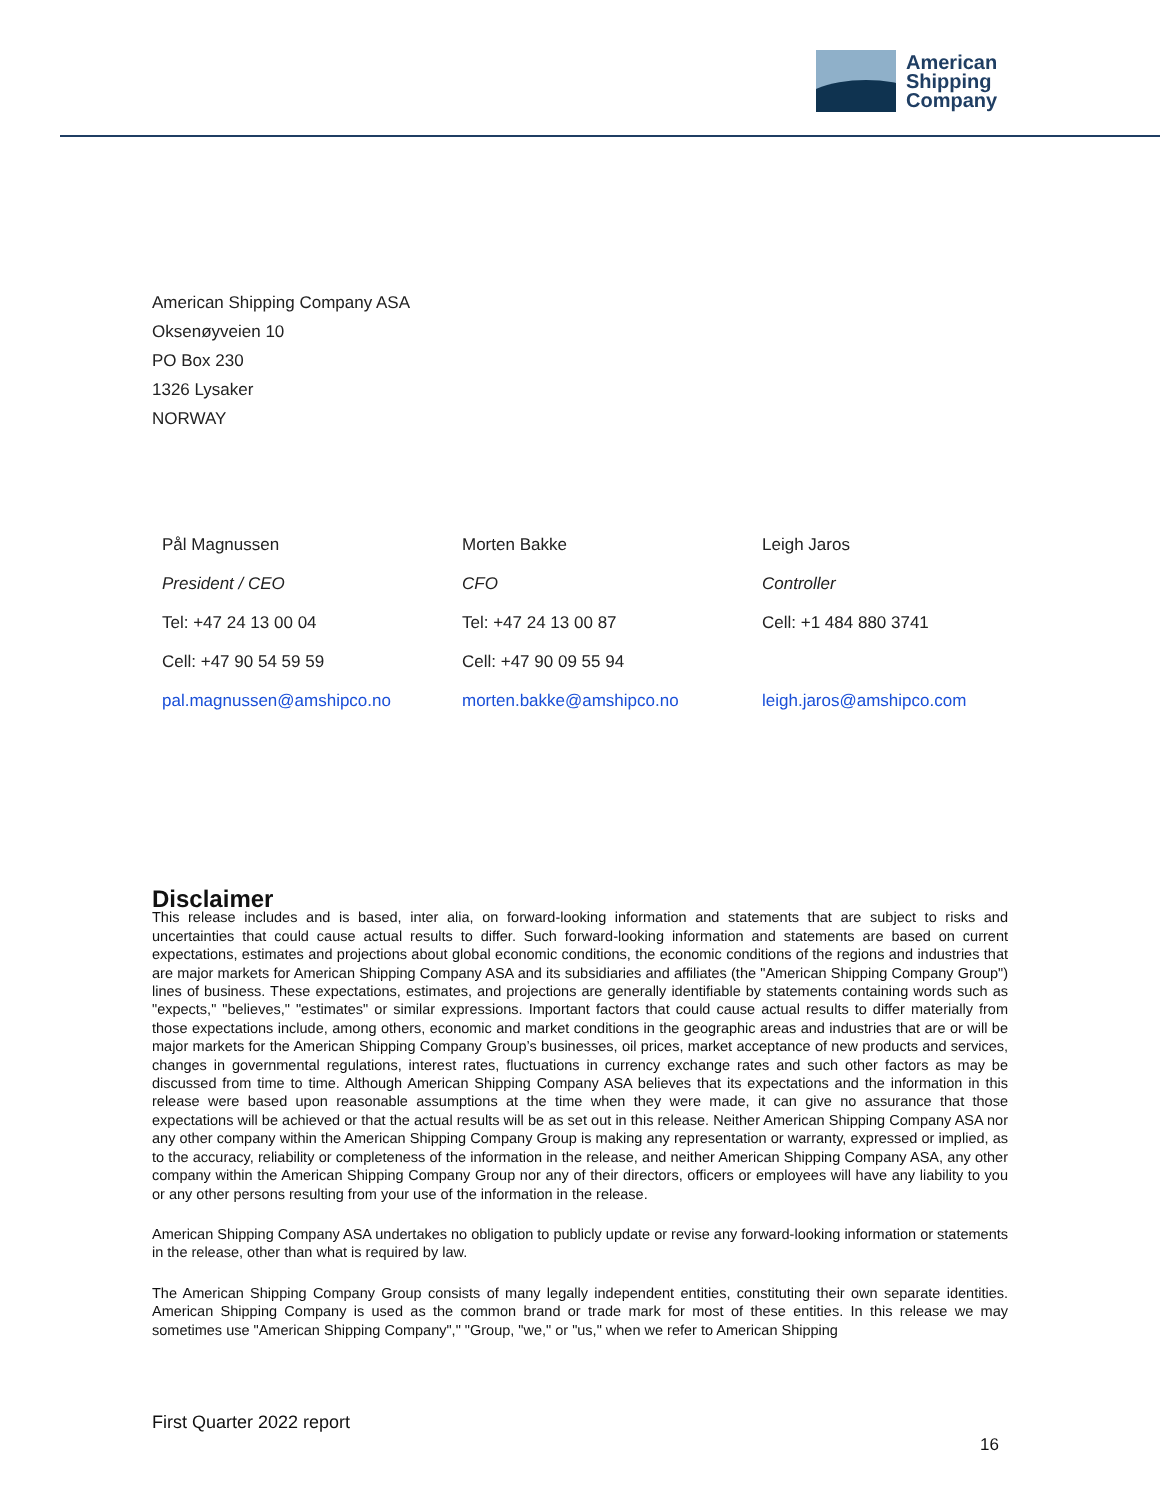American
Shipping
Company
American Shipping Company ASA
Oksenøyveien 10
PO Box 230
1326 Lysaker
NORWAY
| Pål Magnussen | Morten Bakke | Leigh Jaros |
| President / CEO | CFO | Controller |
| Tel: +47 24 13 00 04 | Tel: +47 24 13 00 87 | Cell: +1 484 880 3741 |
| Cell: +47 90 54 59 59 | Cell: +47 90 09 55 94 | |
| pal.magnussen@amshipco.no | morten.bakke@amshipco.no | leigh.jaros@amshipco.com |
Disclaimer
This release includes and is based, inter alia, on forward-looking information and statements that are subject to risks and uncertainties that could cause actual results to differ. Such forward-looking information and statements are based on current expectations, estimates and projections about global economic conditions, the economic conditions of the regions and industries that are major markets for American Shipping Company ASA and its subsidiaries and affiliates (the "American Shipping Company Group") lines of business. These expectations, estimates, and projections are generally identifiable by statements containing words such as "expects," "believes," "estimates" or similar expressions. Important factors that could cause actual results to differ materially from those expectations include, among others, economic and market conditions in the geographic areas and industries that are or will be major markets for the American Shipping Company Group’s businesses, oil prices, market acceptance of new products and services, changes in governmental regulations, interest rates, fluctuations in currency exchange rates and such other factors as may be discussed from time to time. Although American Shipping Company ASA believes that its expectations and the information in this release were based upon reasonable assumptions at the time when they were made, it can give no assurance that those expectations will be achieved or that the actual results will be as set out in this release. Neither American Shipping Company ASA nor any other company within the American Shipping Company Group is making any representation or warranty, expressed or implied, as to the accuracy, reliability or completeness of the information in the release, and neither American Shipping Company ASA, any other company within the American Shipping Company Group nor any of their directors, officers or employees will have any liability to you or any other persons resulting from your use of the information in the release.
American Shipping Company ASA undertakes no obligation to publicly update or revise any forward-looking information or statements in the release, other than what is required by law.
The American Shipping Company Group consists of many legally independent entities, constituting their own separate identities. American Shipping Company is used as the common brand or trade mark for most of these entities. In this release we may sometimes use "American Shipping Company"," "Group, "we," or "us," when we refer to American Shipping
First Quarter 2022 report
16